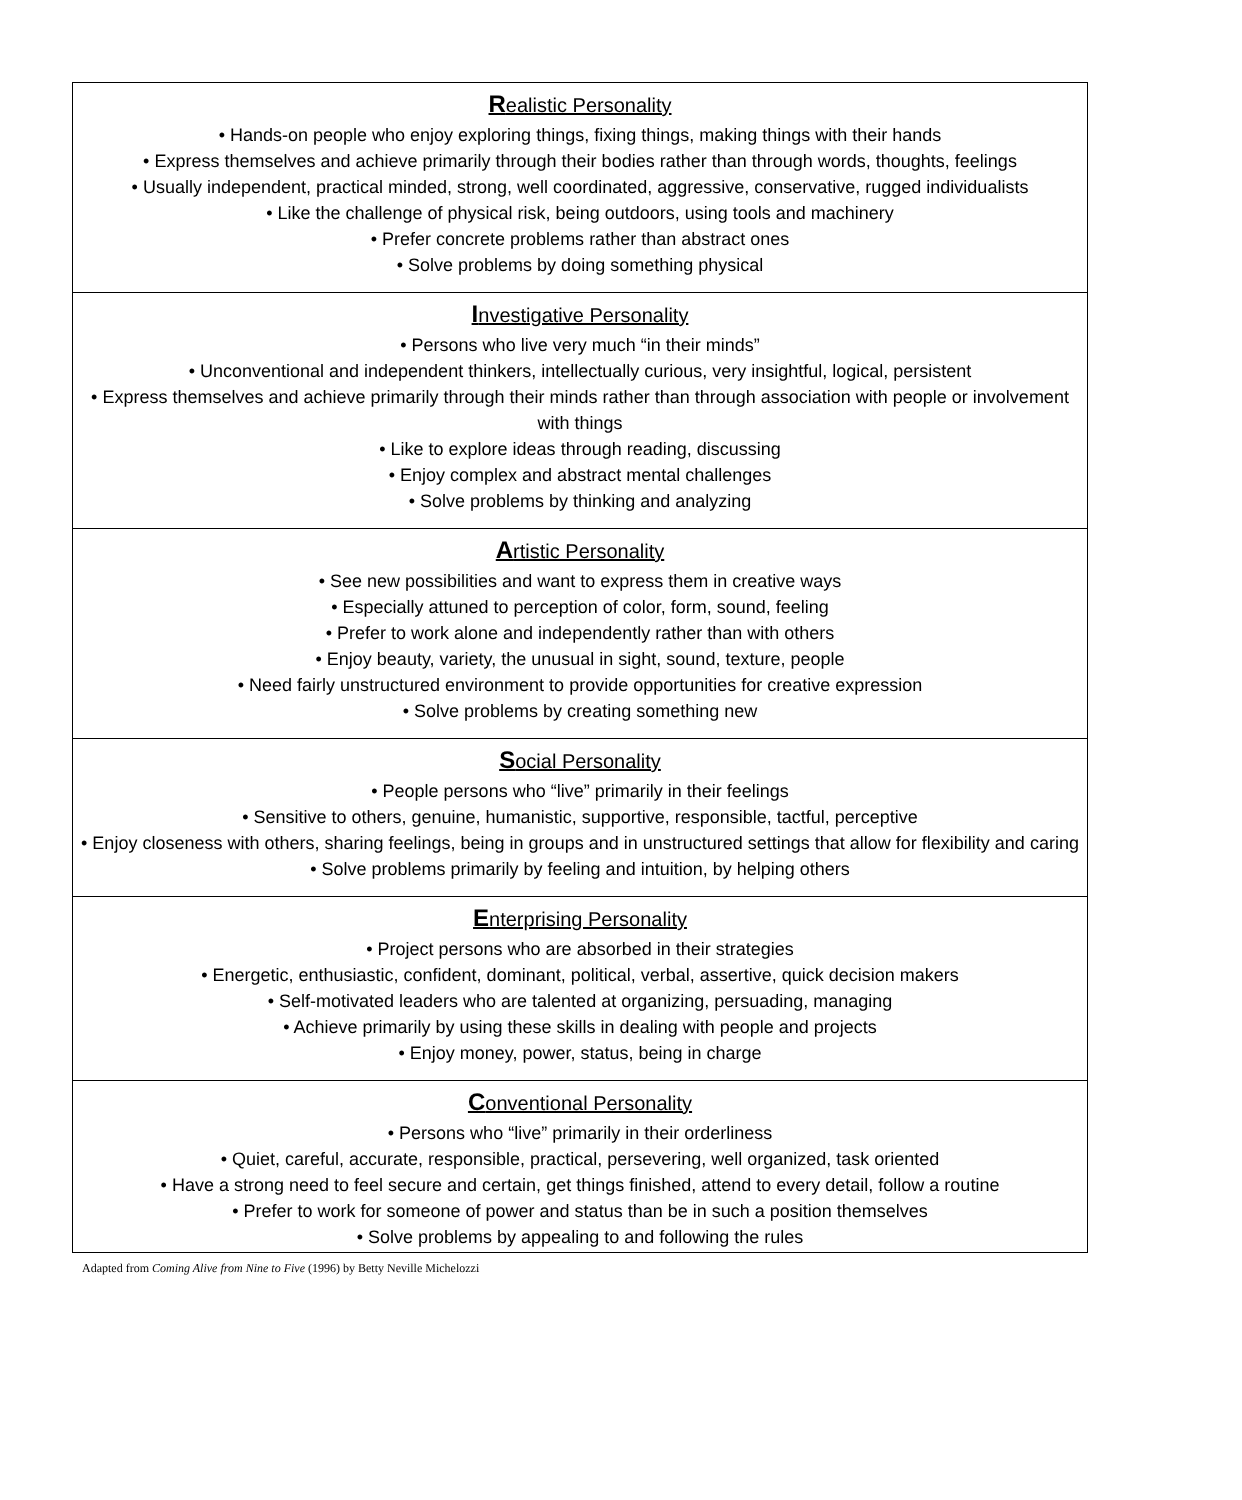| R ealistic Personality • Hands-on people who enjoy exploring things, fixing things, making things with their hands • Express themselves and achieve primarily through their bodies rather than through words, thoughts, feelings • Usually independent, practical minded, strong, well coordinated, aggressive, conservative, rugged individualists • Like the challenge of physical risk, being outdoors, using tools and machinery • Prefer concrete problems rather than abstract ones • Solve problems by doing something physical |
| I nvestigative Personality • Persons who live very much “in their minds” • Unconventional and independent thinkers, intellectually curious, very insightful, logical, persistent • Express themselves and achieve primarily through their minds rather than through association with people or involvement with things • Like to explore ideas through reading, discussing • Enjoy complex and abstract mental challenges • Solve problems by thinking and analyzing |
| A rtistic Personality • See new possibilities and want to express them in creative ways • Especially attuned to perception of color, form, sound, feeling • Prefer to work alone and independently rather than with others • Enjoy beauty, variety, the unusual in sight, sound, texture, people • Need fairly unstructured environment to provide opportunities for creative expression • Solve problems by creating something new |
| S ocial Personality • People persons who “live” primarily in their feelings • Sensitive to others, genuine, humanistic, supportive, responsible, tactful, perceptive • Enjoy closeness with others, sharing feelings, being in groups and in unstructured settings that allow for flexibility and caring • Solve problems primarily by feeling and intuition, by helping others |
| E nterprising Personality • Project persons who are absorbed in their strategies • Energetic, enthusiastic, confident, dominant, political, verbal, assertive, quick decision makers • Self-motivated leaders who are talented at organizing, persuading, managing • Achieve primarily by using these skills in dealing with people and projects • Enjoy money, power, status, being in charge |
| C onventional Personality • Persons who “live” primarily in their orderliness • Quiet, careful, accurate, responsible, practical, persevering, well organized, task oriented • Have a strong need to feel secure and certain, get things finished, attend to every detail, follow a routine • Prefer to work for someone of power and status than be in such a position themselves • Solve problems by appealing to and following the rules |
Adapted from Coming Alive from Nine to Five (1996) by Betty Neville Michelozzi